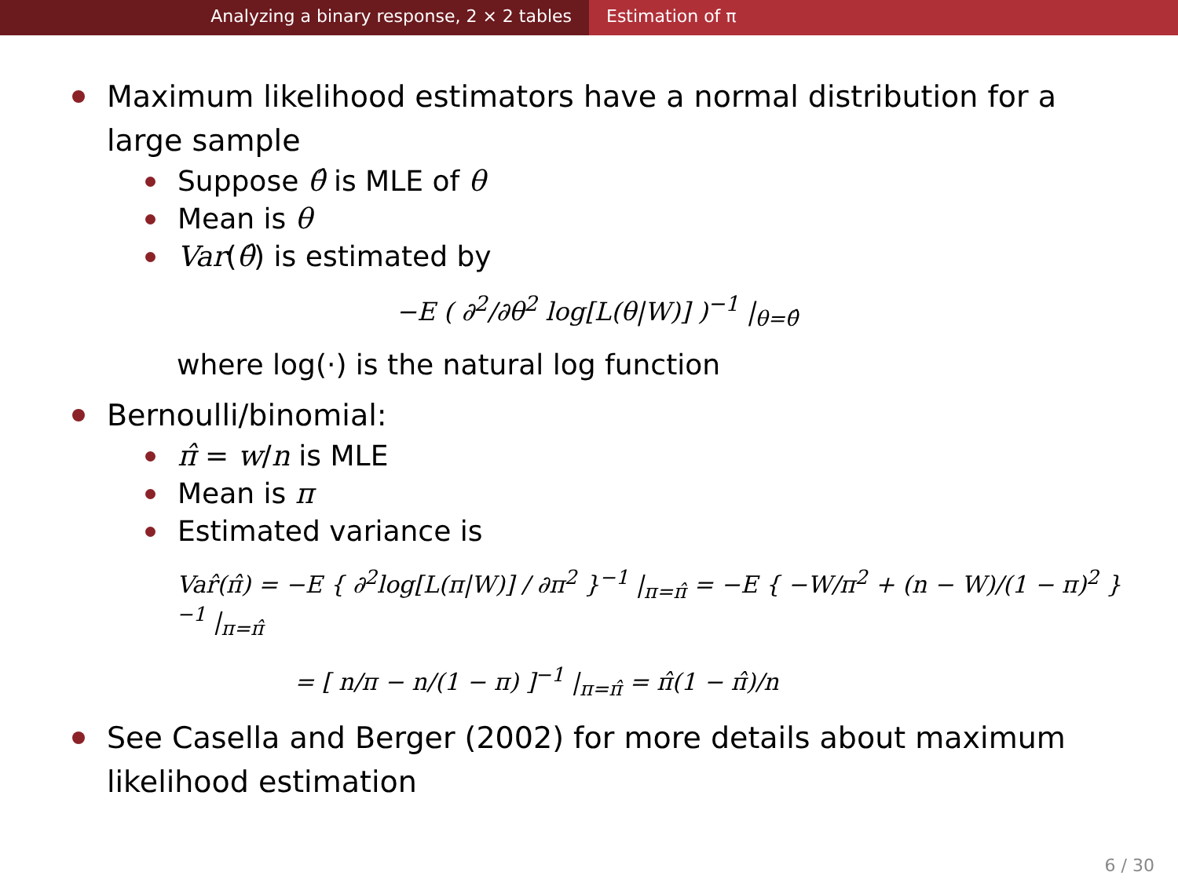Analyzing a binary response, 2 × 2 tables Estimation of π
Maximum likelihood estimators have a normal distribution for a large sample
Suppose θ̂ is MLE of θ
Mean is θ
Var(θ̂) is estimated by
−E ( ∂<sup>2</sup>/∂θ<sup>2</sup> log[L(θ|W)] )<sup>−1</sup> |<sub>θ=θ̂</sub>
where log(·) is the natural log function
Bernoulli/binomial:
π̂ = w/n is MLE
Mean is π
Estimated variance is
Var̂(π̂) = −E { ∂<sup>2</sup>log[L(π|W)] / ∂π<sup>2</sup> }<sup>−1</sup> |<sub>π=π̂</sub> = −E { −W/π<sup>2</sup> + (n − W)/(1 − π)<sup>2</sup> }<sup>−1</sup> |<sub>π=π̂</sub>
= [ n/π − n/(1 − π) ]<sup>−1</sup> |<sub>π=π̂</sub> = π̂(1 − π̂)/n
See Casella and Berger (2002) for more details about maximum likelihood estimation
6 / 30